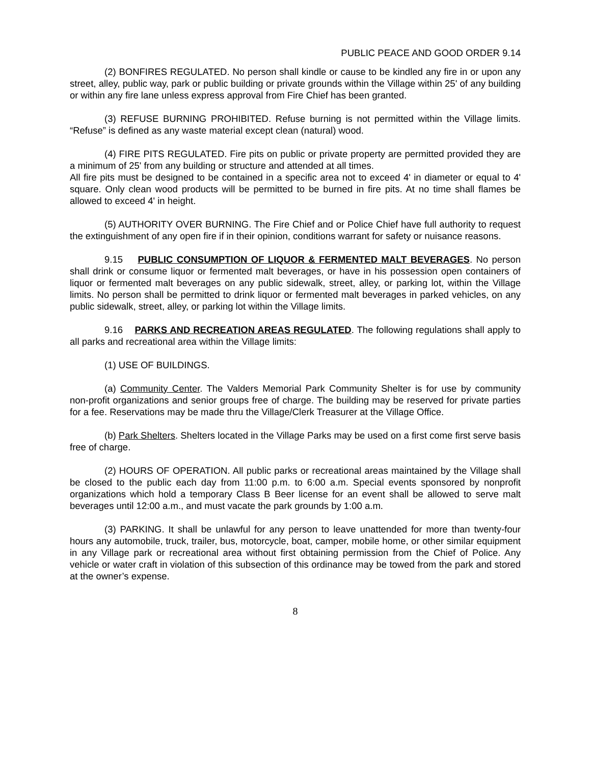PUBLIC PEACE AND GOOD ORDER 9.14
(2) BONFIRES REGULATED. No person shall kindle or cause to be kindled any fire in or upon any street, alley, public way, park or public building or private grounds within the Village within 25' of any building or within any fire lane unless express approval from Fire Chief has been granted.
(3) REFUSE BURNING PROHIBITED. Refuse burning is not permitted within the Village limits. “Refuse” is defined as any waste material except clean (natural) wood.
(4) FIRE PITS REGULATED. Fire pits on public or private property are permitted provided they are a minimum of 25' from any building or structure and attended at all times.
All fire pits must be designed to be contained in a specific area not to exceed 4' in diameter or equal to 4' square. Only clean wood products will be permitted to be burned in fire pits. At no time shall flames be allowed to exceed 4' in height.
(5) AUTHORITY OVER BURNING. The Fire Chief and or Police Chief have full authority to request the extinguishment of any open fire if in their opinion, conditions warrant for safety or nuisance reasons.
9.15 PUBLIC CONSUMPTION OF LIQUOR & FERMENTED MALT BEVERAGES. No person shall drink or consume liquor or fermented malt beverages, or have in his possession open containers of liquor or fermented malt beverages on any public sidewalk, street, alley, or parking lot, within the Village limits. No person shall be permitted to drink liquor or fermented malt beverages in parked vehicles, on any public sidewalk, street, alley, or parking lot within the Village limits.
9.16 PARKS AND RECREATION AREAS REGULATED. The following regulations shall apply to all parks and recreational area within the Village limits:
(1) USE OF BUILDINGS.
(a) Community Center. The Valders Memorial Park Community Shelter is for use by community non-profit organizations and senior groups free of charge. The building may be reserved for private parties for a fee. Reservations may be made thru the Village/Clerk Treasurer at the Village Office.
(b) Park Shelters. Shelters located in the Village Parks may be used on a first come first serve basis free of charge.
(2) HOURS OF OPERATION. All public parks or recreational areas maintained by the Village shall be closed to the public each day from 11:00 p.m. to 6:00 a.m. Special events sponsored by nonprofit organizations which hold a temporary Class B Beer license for an event shall be allowed to serve malt beverages until 12:00 a.m., and must vacate the park grounds by 1:00 a.m.
(3) PARKING. It shall be unlawful for any person to leave unattended for more than twenty-four hours any automobile, truck, trailer, bus, motorcycle, boat, camper, mobile home, or other similar equipment in any Village park or recreational area without first obtaining permission from the Chief of Police. Any vehicle or water craft in violation of this subsection of this ordinance may be towed from the park and stored at the owner’s expense.
8